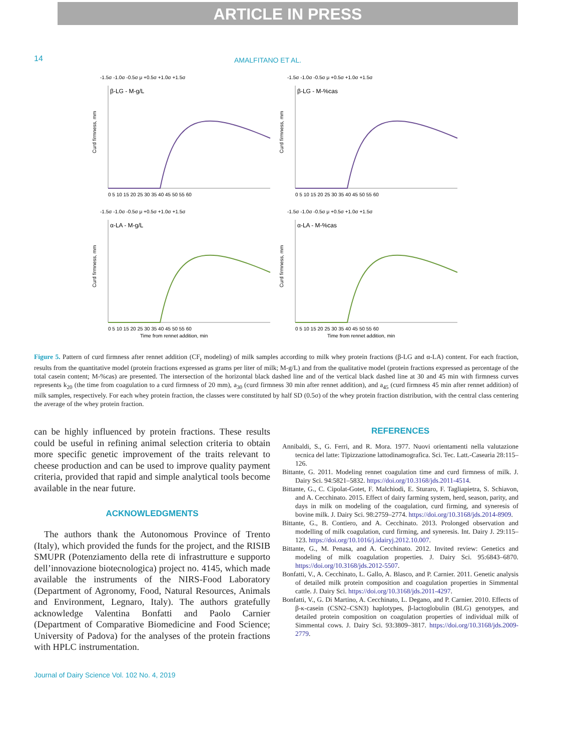ARTICLE IN PRESS
14
AMALFITANO ET AL.
-1.5σ -1.0σ -0.5σ μ +0.5σ +1.0σ +1.5σ
β-LG - M-g/L
0 5 10 15 20 25 30 35 40 45 50 55 60
Curd firmness, mm
-1.5σ -1.0σ -0.5σ μ +0.5σ +1.0σ +1.5σ
β-LG - M-%cas
0 5 10 15 20 25 30 35 40 45 50 55 60
Curd firmness, mm
-1.5σ -1.0σ -0.5σ μ +0.5σ +1.0σ +1.5σ
α-LA - M-g/L
0 5 10 15 20 25 30 35 40 45 50 55 60
Time from rennet addition, min
Curd firmness, mm
-1.5σ -1.0σ -0.5σ μ +0.5σ +1.0σ +1.5σ
α-LA - M-%cas
0 5 10 15 20 25 30 35 40 45 50 55 60
Time from rennet addition, min
Curd firmness, mm
Figure 5. Pattern of curd firmness after rennet addition (CF<sub>t</sub> modeling) of milk samples according to milk whey protein fractions (β-LG and α-LA) content. For each fraction, results from the quantitative model (protein fractions expressed as grams per liter of milk; M-g/L) and from the qualitative model (protein fractions expressed as percentage of the total casein content; M-%cas) are presented. The intersection of the horizontal black dashed line and of the vertical black dashed line at 30 and 45 min with firmness curves represents k<sub>20</sub> (the time from coagulation to a curd firmness of 20 mm), a<sub>30</sub> (curd firmness 30 min after rennet addition), and a<sub>45</sub> (curd firmness 45 min after rennet addition) of milk samples, respectively. For each whey protein fraction, the classes were constituted by half SD (0.5σ) of the whey protein fraction distribution, with the central class centering the average of the whey protein fraction.
can be highly influenced by protein fractions. These results could be useful in refining animal selection criteria to obtain more specific genetic improvement of the traits relevant to cheese production and can be used to improve quality payment criteria, provided that rapid and simple analytical tools become available in the near future.
ACKNOWLEDGMENTS
The authors thank the Autonomous Province of Trento (Italy), which provided the funds for the project, and the RISIB SMUPR (Potenziamento della rete di infrastrutture e supporto dell’innovazione biotecnologica) project no. 4145, which made available the instruments of the NIRS-Food Laboratory (Department of Agronomy, Food, Natural Resources, Animals and Environment, Legnaro, Italy). The authors gratefully acknowledge Valentina Bonfatti and Paolo Carnier (Department of Comparative Biomedicine and Food Science; University of Padova) for the analyses of the protein fractions with HPLC instrumentation.
REFERENCES
Annibaldi, S., G. Ferri, and R. Mora. 1977. Nuovi orientamenti nella valutazione tecnica del latte: Tipizzazione lattodinamografica. Sci. Tec. Latt.-Casearia 28:115–126.
Bittante, G. 2011. Modeling rennet coagulation time and curd firmness of milk. J. Dairy Sci. 94:5821–5832. https://doi.org/10.3168/jds.2011-4514.
Bittante, G., C. Cipolat-Gotet, F. Malchiodi, E. Sturaro, F. Tagliapietra, S. Schiavon, and A. Cecchinato. 2015. Effect of dairy farming system, herd, season, parity, and days in milk on modeling of the coagulation, curd firming, and syneresis of bovine milk. J. Dairy Sci. 98:2759–2774. https://doi.org/10.3168/jds.2014-8909.
Bittante, G., B. Contiero, and A. Cecchinato. 2013. Prolonged observation and modelling of milk coagulation, curd firming, and syneresis. Int. Dairy J. 29:115–123. https://doi.org/10.1016/j.idairyj.2012.10.007.
Bittante, G., M. Penasa, and A. Cecchinato. 2012. Invited review: Genetics and modeling of milk coagulation properties. J. Dairy Sci. 95:6843–6870. https://doi.org/10.3168/jds.2012-5507.
Bonfatti, V., A. Cecchinato, L. Gallo, A. Blasco, and P. Carnier. 2011. Genetic analysis of detailed milk protein composition and coagulation properties in Simmental cattle. J. Dairy Sci. https://doi.org/10.3168/jds.2011-4297.
Bonfatti, V., G. Di Martino, A. Cecchinato, L. Degano, and P. Carnier. 2010. Effects of β-κ-casein (CSN2–CSN3) haplotypes, β-lactoglobulin (BLG) genotypes, and detailed protein composition on coagulation properties of individual milk of Simmental cows. J. Dairy Sci. 93:3809–3817. https://doi.org/10.3168/jds.2009-2779.
Journal of Dairy Science Vol. 102 No. 4, 2019